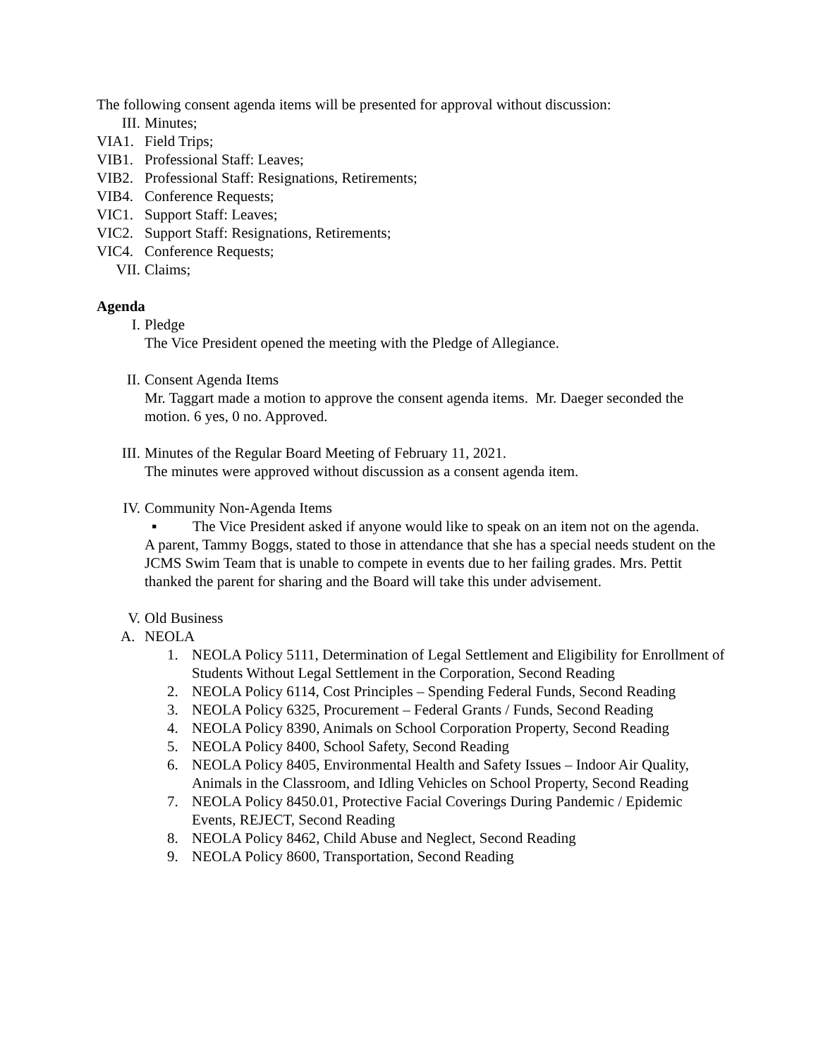The following consent agenda items will be presented for approval without discussion:
III. Minutes;
VIA1. Field Trips;
VIB1. Professional Staff: Leaves;
VIB2. Professional Staff: Resignations, Retirements;
VIB4. Conference Requests;
VIC1. Support Staff: Leaves;
VIC2. Support Staff: Resignations, Retirements;
VIC4. Conference Requests;
VII. Claims;
Agenda
I. Pledge
The Vice President opened the meeting with the Pledge of Allegiance.
II. Consent Agenda Items
Mr. Taggart made a motion to approve the consent agenda items. Mr. Daeger seconded the motion. 6 yes, 0 no. Approved.
III. Minutes of the Regular Board Meeting of February 11, 2021.
The minutes were approved without discussion as a consent agenda item.
IV. Community Non-Agenda Items
▪ The Vice President asked if anyone would like to speak on an item not on the agenda.
A parent, Tammy Boggs, stated to those in attendance that she has a special needs student on the JCMS Swim Team that is unable to compete in events due to her failing grades. Mrs. Pettit thanked the parent for sharing and the Board will take this under advisement.
V. Old Business
A. NEOLA
1. NEOLA Policy 5111, Determination of Legal Settlement and Eligibility for Enrollment of Students Without Legal Settlement in the Corporation, Second Reading
2. NEOLA Policy 6114, Cost Principles – Spending Federal Funds, Second Reading
3. NEOLA Policy 6325, Procurement – Federal Grants / Funds, Second Reading
4. NEOLA Policy 8390, Animals on School Corporation Property, Second Reading
5. NEOLA Policy 8400, School Safety, Second Reading
6. NEOLA Policy 8405, Environmental Health and Safety Issues – Indoor Air Quality, Animals in the Classroom, and Idling Vehicles on School Property, Second Reading
7. NEOLA Policy 8450.01, Protective Facial Coverings During Pandemic / Epidemic Events, REJECT, Second Reading
8. NEOLA Policy 8462, Child Abuse and Neglect, Second Reading
9. NEOLA Policy 8600, Transportation, Second Reading